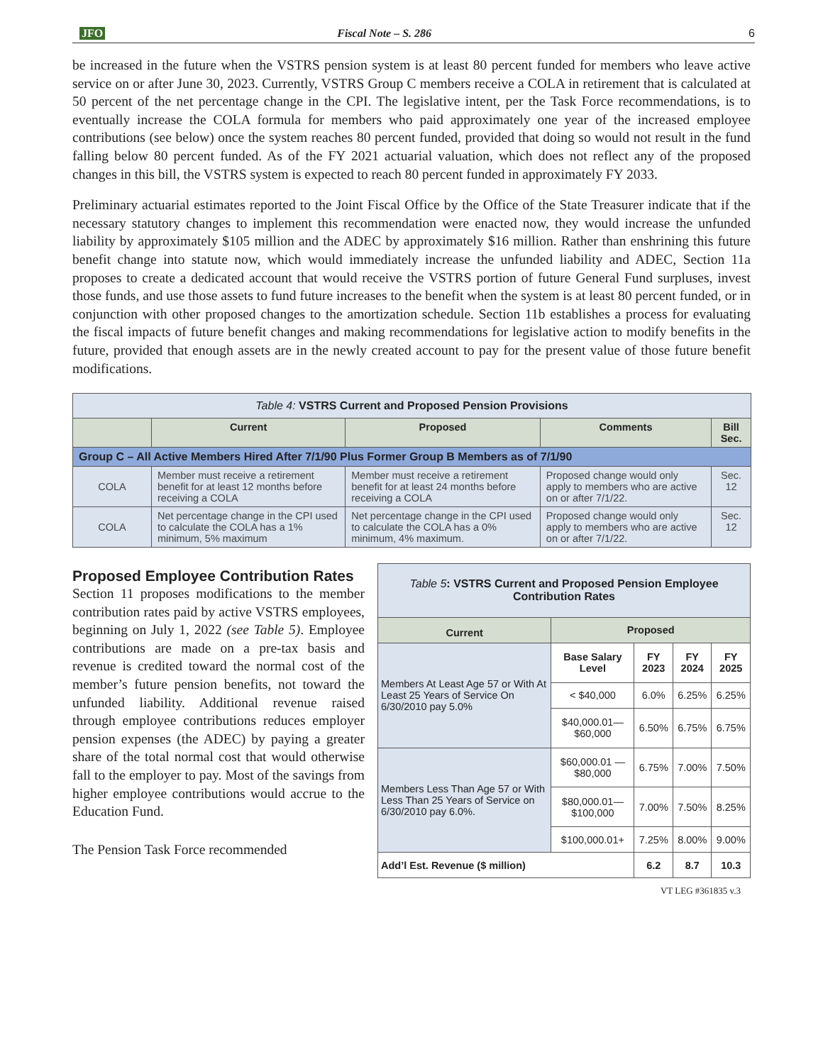JFO Fiscal Note – S. 286 6
be increased in the future when the VSTRS pension system is at least 80 percent funded for members who leave active service on or after June 30, 2023. Currently, VSTRS Group C members receive a COLA in retirement that is calculated at 50 percent of the net percentage change in the CPI. The legislative intent, per the Task Force recommendations, is to eventually increase the COLA formula for members who paid approximately one year of the increased employee contributions (see below) once the system reaches 80 percent funded, provided that doing so would not result in the fund falling below 80 percent funded. As of the FY 2021 actuarial valuation, which does not reflect any of the proposed changes in this bill, the VSTRS system is expected to reach 80 percent funded in approximately FY 2033.
Preliminary actuarial estimates reported to the Joint Fiscal Office by the Office of the State Treasurer indicate that if the necessary statutory changes to implement this recommendation were enacted now, they would increase the unfunded liability by approximately $105 million and the ADEC by approximately $16 million. Rather than enshrining this future benefit change into statute now, which would immediately increase the unfunded liability and ADEC, Section 11a proposes to create a dedicated account that would receive the VSTRS portion of future General Fund surpluses, invest those funds, and use those assets to fund future increases to the benefit when the system is at least 80 percent funded, or in conjunction with other proposed changes to the amortization schedule. Section 11b establishes a process for evaluating the fiscal impacts of future benefit changes and making recommendations for legislative action to modify benefits in the future, provided that enough assets are in the newly created account to pay for the present value of those future benefit modifications.
| Table 4: VSTRS Current and Proposed Pension Provisions | | | | |
| --- | --- | --- | --- | --- |
| | Current | Proposed | Comments | Bill Sec. |
| Group C – All Active Members Hired After 7/1/90 Plus Former Group B Members as of 7/1/90 | | | | |
| COLA | Member must receive a retirement benefit for at least 12 months before receiving a COLA | Member must receive a retirement benefit for at least 24 months before receiving a COLA | Proposed change would only apply to members who are active on or after 7/1/22. | Sec. 12 |
| COLA | Net percentage change in the CPI used to calculate the COLA has a 1% minimum, 5% maximum | Net percentage change in the CPI used to calculate the COLA has a 0% minimum, 4% maximum. | Proposed change would only apply to members who are active on or after 7/1/22. | Sec. 12 |
Proposed Employee Contribution Rates
Section 11 proposes modifications to the member contribution rates paid by active VSTRS employees, beginning on July 1, 2022 (see Table 5). Employee contributions are made on a pre-tax basis and revenue is credited toward the normal cost of the member’s future pension benefits, not toward the unfunded liability. Additional revenue raised through employee contributions reduces employer pension expenses (the ADEC) by paying a greater share of the total normal cost that would otherwise fall to the employer to pay. Most of the savings from higher employee contributions would accrue to the Education Fund.
The Pension Task Force recommended
| Table 5 : VSTRS Current and Proposed Pension Employee Contribution Rates | | | | |
| --- | --- | --- | --- | --- |
| Current | Proposed | | | |
| Members At Least Age 57 or With At Least 25 Years of Service On 6/30/2010 pay 5.0% | Base Salary Level | FY 2023 | FY 2024 | FY 2025 |
| | < $40,000 | 6.0% | 6.25% | 6.25% |
| | $40,000.01—$60,000 | 6.50% | 6.75% | 6.75% |
| Members Less Than Age 57 or With Less Than 25 Years of Service on 6/30/2010 pay 6.0%. | $60,000.01 — $80,000 | 6.75% | 7.00% | 7.50% |
| | $80,000.01—$100,000 | 7.00% | 7.50% | 8.25% |
| | $100,000.01+ | 7.25% | 8.00% | 9.00% |
| Add’l Est. Revenue ($ million) | | 6.2 | 8.7 | 10.3 |
VT LEG #361835 v.3